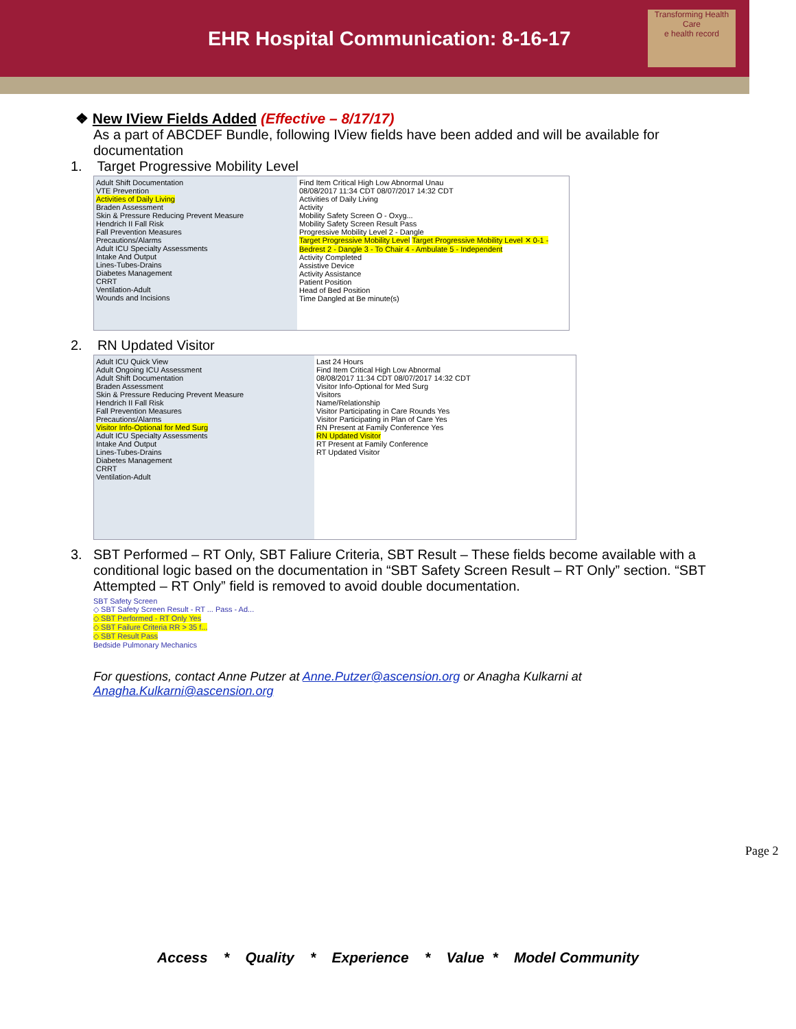EHR Hospital Communication: 8-16-17
Transforming Health Care
e health record
❖ New IView Fields Added (Effective – 8/17/17)
As a part of ABCDEF Bundle, following IView fields have been added and will be available for documentation
1. Target Progressive Mobility Level
Adult Shift Documentation
VTE Prevention
Activities of Daily Living
Braden Assessment
Skin & Pressure Reducing Prevent Measure
Hendrich II Fall Risk
Fall Prevention Measures
Precautions/Alarms
Adult ICU Specialty Assessments
Intake And Output
Lines-Tubes-Drains
Diabetes Management
CRRT
Ventilation-Adult
Wounds and Incisions
Find Item Critical High Low Abnormal Unau
08/08/2017 11:34 CDT 08/07/2017 14:32 CDT
Activities of Daily Living
Activity
Mobility Safety Screen O - Oxyg...
Mobility Safety Screen Result Pass
Progressive Mobility Level 2 - Dangle
Target Progressive Mobility Level Target Progressive Mobility Level ✕ 0-1 - Bedrest 2 - Dangle 3 - To Chair 4 - Ambulate 5 - Independent
Activity Completed
Assistive Device
Activity Assistance
Patient Position
Head of Bed Position
Time Dangled at Be minute(s)
2. RN Updated Visitor
Adult ICU Quick View
Adult Ongoing ICU Assessment
Adult Shift Documentation
Braden Assessment
Skin & Pressure Reducing Prevent Measure
Hendrich II Fall Risk
Fall Prevention Measures
Precautions/Alarms
Visitor Info-Optional for Med Surg
Adult ICU Specialty Assessments
Intake And Output
Lines-Tubes-Drains
Diabetes Management
CRRT
Ventilation-Adult
Last 24 Hours
Find Item Critical High Low Abnormal
08/08/2017 11:34 CDT 08/07/2017 14:32 CDT
Visitor Info-Optional for Med Surg
Visitors
Name/Relationship
Visitor Participating in Care Rounds Yes
Visitor Participating in Plan of Care Yes
RN Present at Family Conference Yes
RN Updated Visitor
RT Present at Family Conference
RT Updated Visitor
3. SBT Performed – RT Only, SBT Faliure Criteria, SBT Result – These fields become available with a conditional logic based on the documentation in “SBT Safety Screen Result – RT Only” section. “SBT Attempted – RT Only” field is removed to avoid double documentation.
SBT Safety Screen
◇ SBT Safety Screen Result - RT ... Pass - Ad...
◇ SBT Performed - RT Only Yes
◇ SBT Failure Criteria RR > 35 f...
◇ SBT Result Pass
Bedside Pulmonary Mechanics
For questions, contact Anne Putzer at Anne.Putzer@ascension.org or Anagha Kulkarni at Anagha.Kulkarni@ascension.org
Page 2
Access * Quality * Experience * Value * Model Community